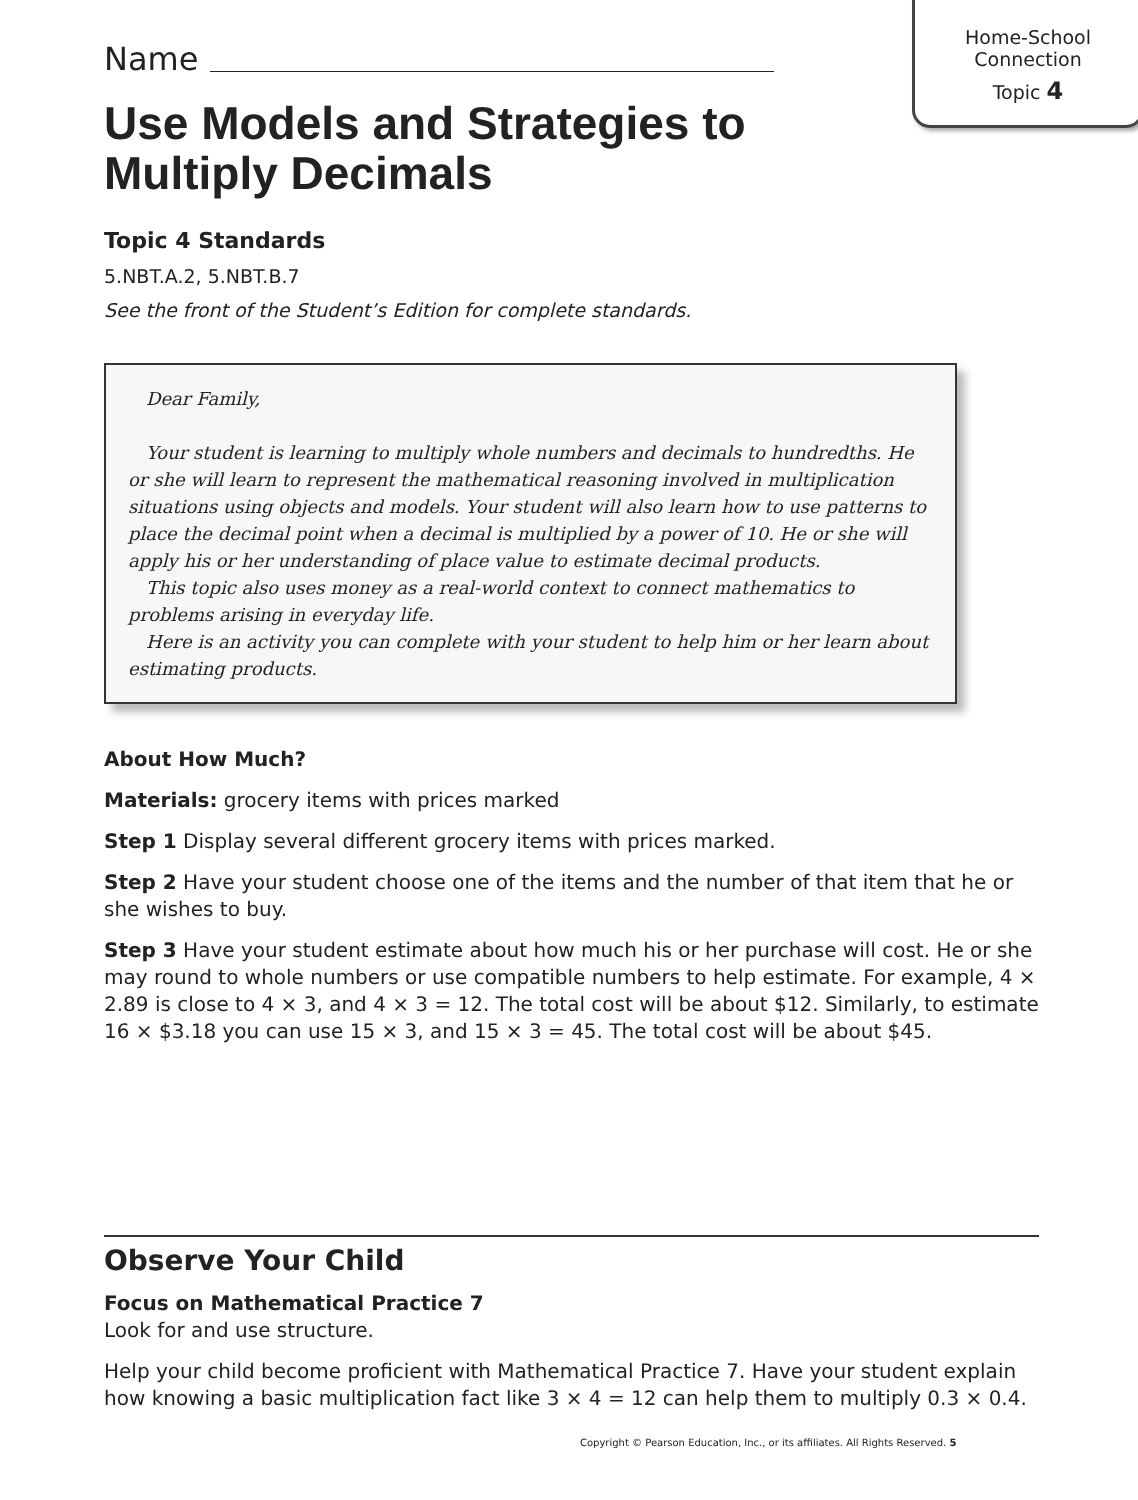Home-School
Connection
Topic 4
Name
Use Models and Strategies to
Multiply Decimals
Topic 4 Standards
5.NBT.A.2, 5.NBT.B.7
See the front of the Student’s Edition for complete standards.
Dear Family,
Your student is learning to multiply whole numbers and decimals to hundredths. He or she will learn to represent the mathematical reasoning involved in multiplication situations using objects and models. Your student will also learn how to use patterns to place the decimal point when a decimal is multiplied by a power of 10. He or she will apply his or her understanding of place value to estimate decimal products.
This topic also uses money as a real-world context to connect mathematics to problems arising in everyday life.
Here is an activity you can complete with your student to help him or her learn about estimating products.
About How Much?
Materials: grocery items with prices marked
Step 1 Display several different grocery items with prices marked.
Step 2 Have your student choose one of the items and the number of that item that he or she wishes to buy.
Step 3 Have your student estimate about how much his or her purchase will cost. He or she may round to whole numbers or use compatible numbers to help estimate. For example, 4 × 2.89 is close to 4 × 3, and 4 × 3 = 12. The total cost will be about $12. Similarly, to estimate 16 × $3.18 you can use 15 × 3, and 15 × 3 = 45. The total cost will be about $45.
Observe Your Child
Focus on Mathematical Practice 7
Look for and use structure.
Help your child become proficient with Mathematical Practice 7. Have your student explain how knowing a basic multiplication fact like 3 × 4 = 12 can help them to multiply 0.3 × 0.4.
Copyright © Pearson Education, Inc., or its affiliates. All Rights Reserved. 5